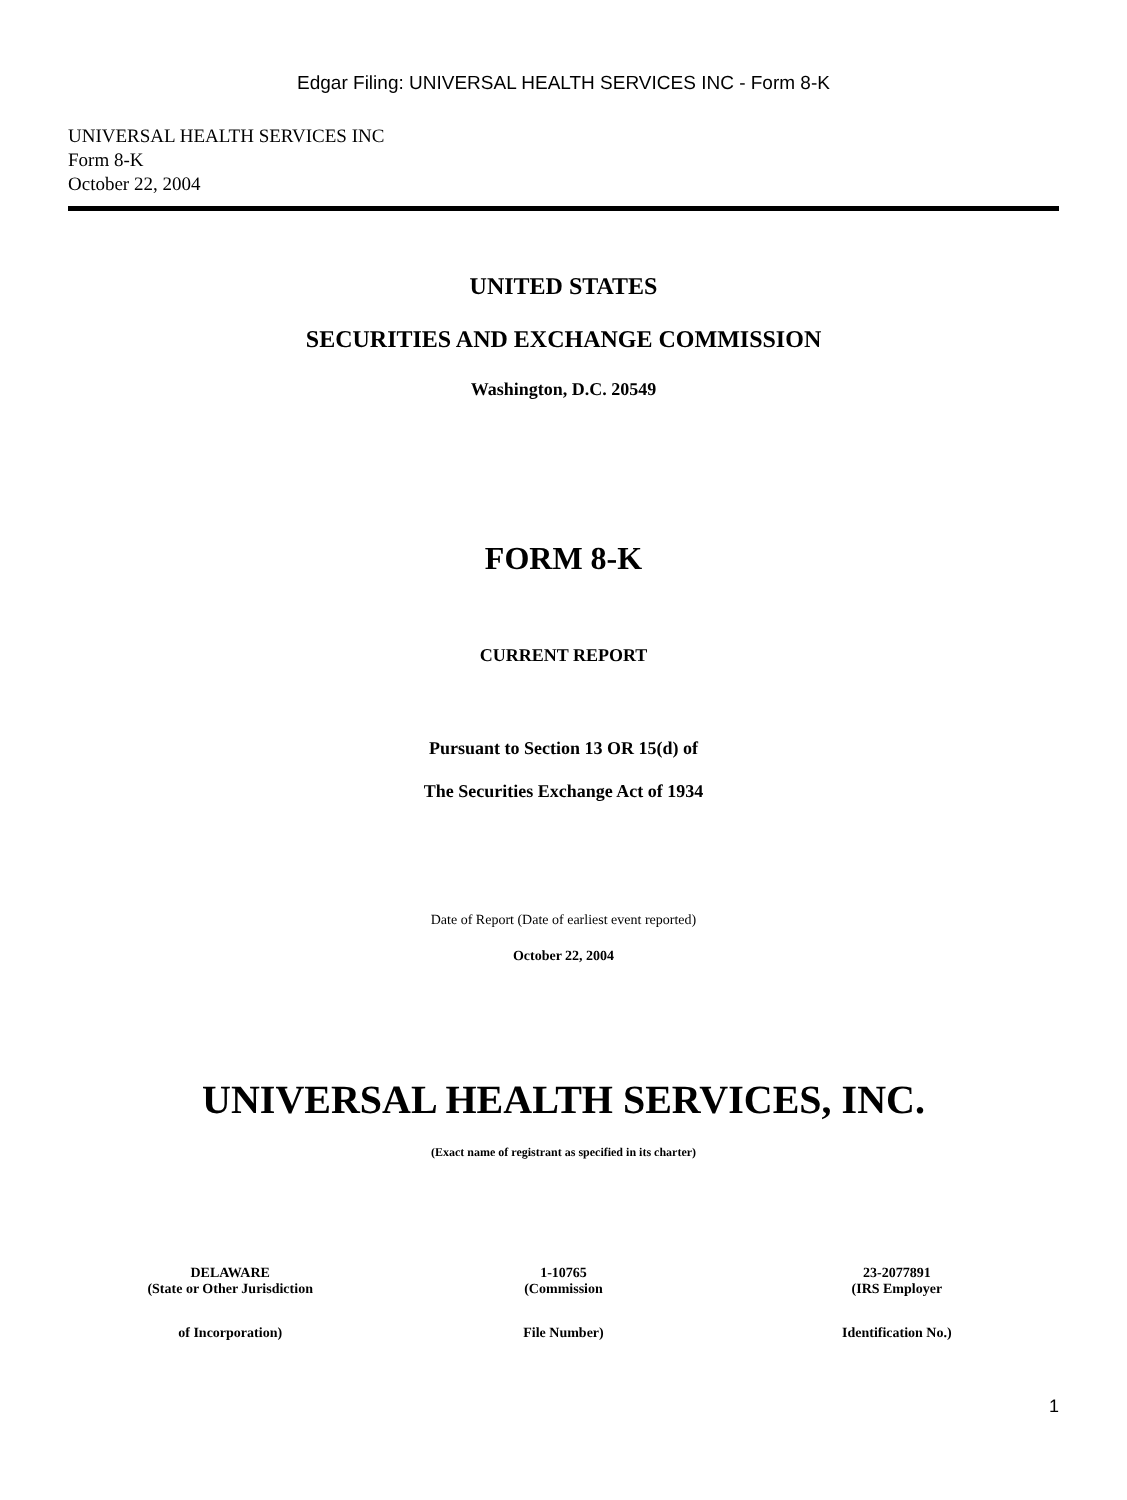Edgar Filing: UNIVERSAL HEALTH SERVICES INC - Form 8-K
UNIVERSAL HEALTH SERVICES INC
Form 8-K
October 22, 2004
UNITED STATES
SECURITIES AND EXCHANGE COMMISSION
Washington, D.C. 20549
FORM 8-K
CURRENT REPORT
Pursuant to Section 13 OR 15(d) of
The Securities Exchange Act of 1934
Date of Report (Date of earliest event reported)
October 22, 2004
UNIVERSAL HEALTH SERVICES, INC.
(Exact name of registrant as specified in its charter)
| DELAWARE | 1-10765 | 23-2077891 |
| (State or Other Jurisdiction | (Commission | (IRS Employer |
| of Incorporation) | File Number) | Identification No.) |
1